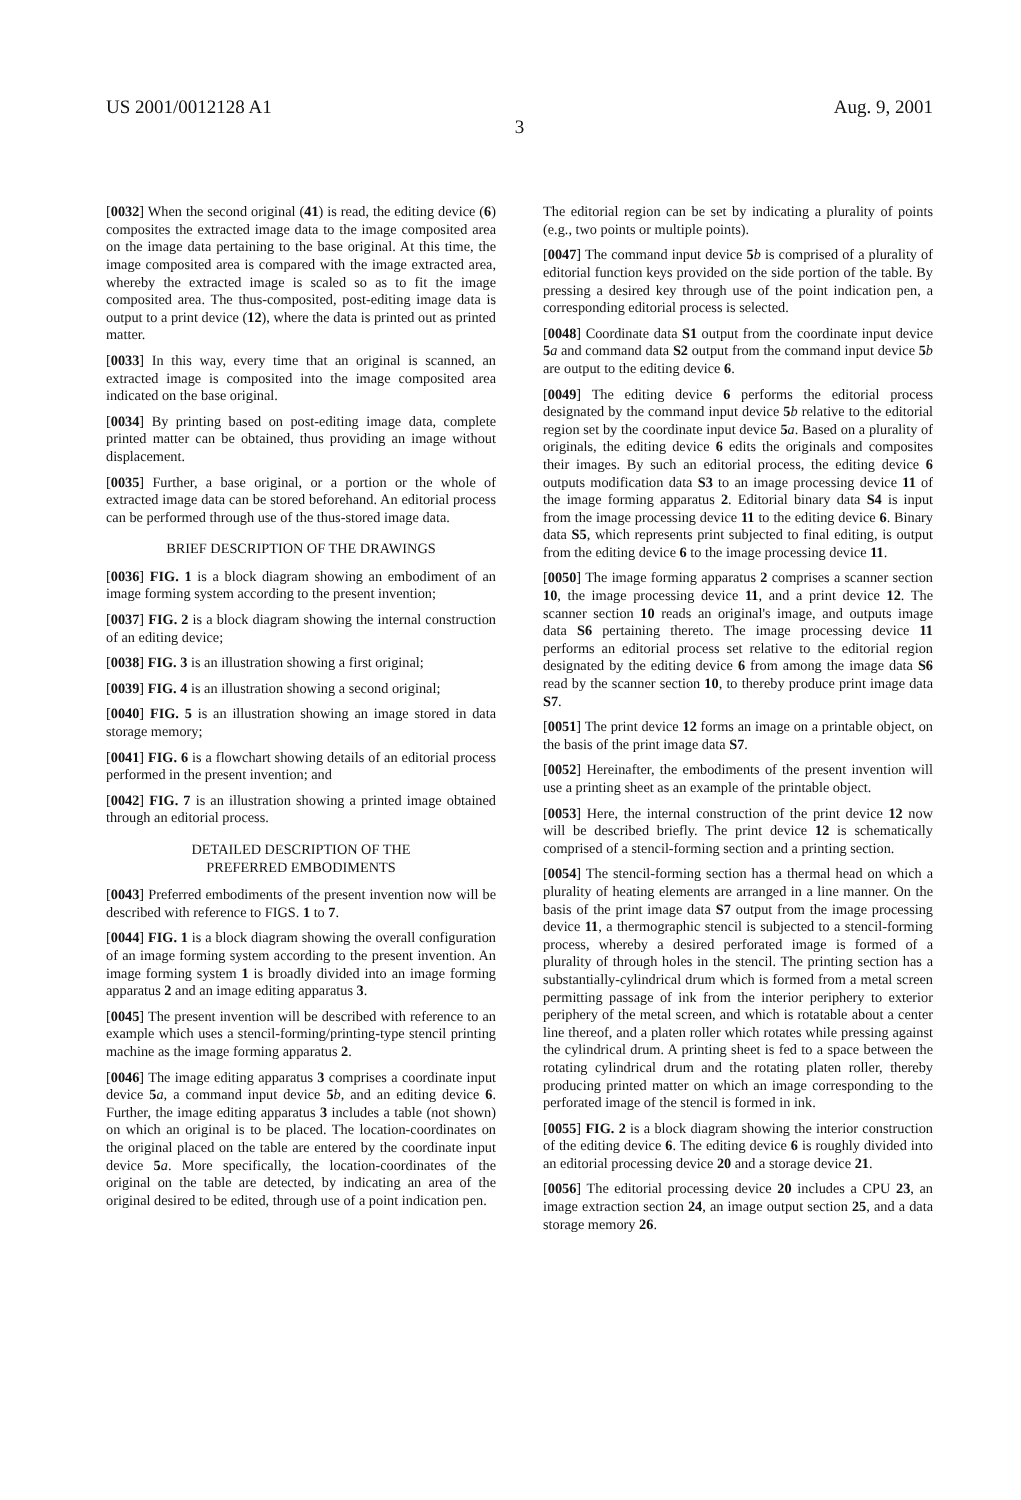US 2001/0012128 A1 Aug. 9, 2001
3
[0032] When the second original (41) is read, the editing device (6) composites the extracted image data to the image composited area on the image data pertaining to the base original. At this time, the image composited area is compared with the image extracted area, whereby the extracted image is scaled so as to fit the image composited area. The thus-composited, post-editing image data is output to a print device (12), where the data is printed out as printed matter.
[0033] In this way, every time that an original is scanned, an extracted image is composited into the image composited area indicated on the base original.
[0034] By printing based on post-editing image data, complete printed matter can be obtained, thus providing an image without displacement.
[0035] Further, a base original, or a portion or the whole of extracted image data can be stored beforehand. An editorial process can be performed through use of the thus-stored image data.
BRIEF DESCRIPTION OF THE DRAWINGS
[0036] FIG. 1 is a block diagram showing an embodiment of an image forming system according to the present invention;
[0037] FIG. 2 is a block diagram showing the internal construction of an editing device;
[0038] FIG. 3 is an illustration showing a first original;
[0039] FIG. 4 is an illustration showing a second original;
[0040] FIG. 5 is an illustration showing an image stored in data storage memory;
[0041] FIG. 6 is a flowchart showing details of an editorial process performed in the present invention; and
[0042] FIG. 7 is an illustration showing a printed image obtained through an editorial process.
DETAILED DESCRIPTION OF THE
PREFERRED EMBODIMENTS
[0043] Preferred embodiments of the present invention now will be described with reference to FIGS. 1 to 7.
[0044] FIG. 1 is a block diagram showing the overall configuration of an image forming system according to the present invention. An image forming system 1 is broadly divided into an image forming apparatus 2 and an image editing apparatus 3.
[0045] The present invention will be described with reference to an example which uses a stencil-forming/printing-type stencil printing machine as the image forming apparatus 2.
[0046] The image editing apparatus 3 comprises a coordinate input device 5 a, a command input device 5 b, and an editing device 6. Further, the image editing apparatus 3 includes a table (not shown) on which an original is to be placed. The location-coordinates on the original placed on the table are entered by the coordinate input device 5 a. More specifically, the location-coordinates of the original on the table are detected, by indicating an area of the original desired to be edited, through use of a point indication pen.
The editorial region can be set by indicating a plurality of points (e.g., two points or multiple points).
[0047] The command input device 5 b is comprised of a plurality of editorial function keys provided on the side portion of the table. By pressing a desired key through use of the point indication pen, a corresponding editorial process is selected.
[0048] Coordinate data S1 output from the coordinate input device 5 a and command data S2 output from the command input device 5 b are output to the editing device 6.
[0049] The editing device 6 performs the editorial process designated by the command input device 5 b relative to the editorial region set by the coordinate input device 5 a. Based on a plurality of originals, the editing device 6 edits the originals and composites their images. By such an editorial process, the editing device 6 outputs modification data S3 to an image processing device 11 of the image forming apparatus 2. Editorial binary data S4 is input from the image processing device 11 to the editing device 6. Binary data S5, which represents print subjected to final editing, is output from the editing device 6 to the image processing device 11.
[0050] The image forming apparatus 2 comprises a scanner section 10, the image processing device 11, and a print device 12. The scanner section 10 reads an original's image, and outputs image data S6 pertaining thereto. The image processing device 11 performs an editorial process set relative to the editorial region designated by the editing device 6 from among the image data S6 read by the scanner section 10, to thereby produce print image data S7.
[0051] The print device 12 forms an image on a printable object, on the basis of the print image data S7.
[0052] Hereinafter, the embodiments of the present invention will use a printing sheet as an example of the printable object.
[0053] Here, the internal construction of the print device 12 now will be described briefly. The print device 12 is schematically comprised of a stencil-forming section and a printing section.
[0054] The stencil-forming section has a thermal head on which a plurality of heating elements are arranged in a line manner. On the basis of the print image data S7 output from the image processing device 11, a thermographic stencil is subjected to a stencil-forming process, whereby a desired perforated image is formed of a plurality of through holes in the stencil. The printing section has a substantially-cylindrical drum which is formed from a metal screen permitting passage of ink from the interior periphery to exterior periphery of the metal screen, and which is rotatable about a center line thereof, and a platen roller which rotates while pressing against the cylindrical drum. A printing sheet is fed to a space between the rotating cylindrical drum and the rotating platen roller, thereby producing printed matter on which an image corresponding to the perforated image of the stencil is formed in ink.
[0055] FIG. 2 is a block diagram showing the interior construction of the editing device 6. The editing device 6 is roughly divided into an editorial processing device 20 and a storage device 21.
[0056] The editorial processing device 20 includes a CPU 23, an image extraction section 24, an image output section 25, and a data storage memory 26.